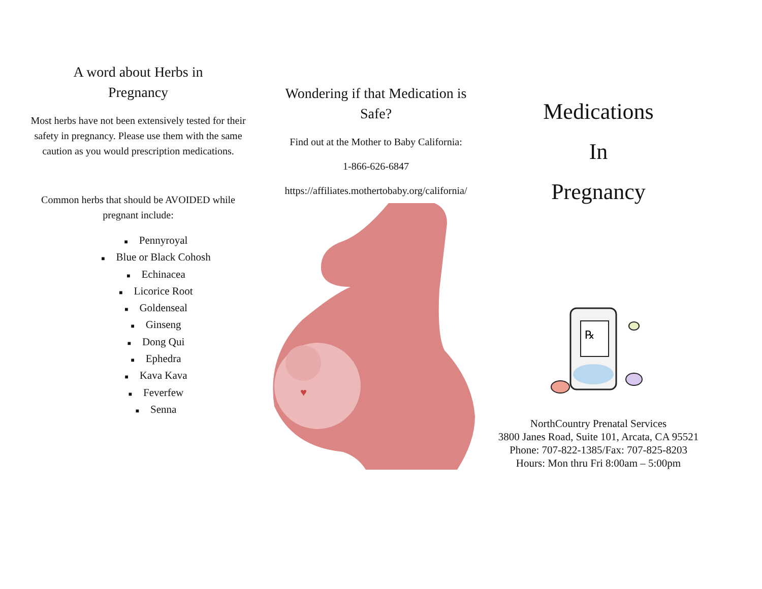A word about Herbs in
Pregnancy
Most herbs have not been extensively tested for their safety in pregnancy. Please use them with the same caution as you would prescription medications.
Common herbs that should be AVOIDED while pregnant include:
■ Pennyroyal
■ Blue or Black Cohosh
■ Echinacea
■ Licorice Root
■ Goldenseal
■ Ginseng
■ Dong Qui
■ Ephedra
■ Kava Kava
■ Feverfew
■ Senna
Wondering if that Medication is Safe?
Find out at the Mother to Baby California:
1-866-626-6847
https://affiliates.mothertobaby.org/california/
♥
Medications
In
Pregnancy
℞
NorthCountry Prenatal Services
3800 Janes Road, Suite 101, Arcata, CA 95521
Phone: 707-822-1385/Fax: 707-825-8203
Hours: Mon thru Fri 8:00am – 5:00pm